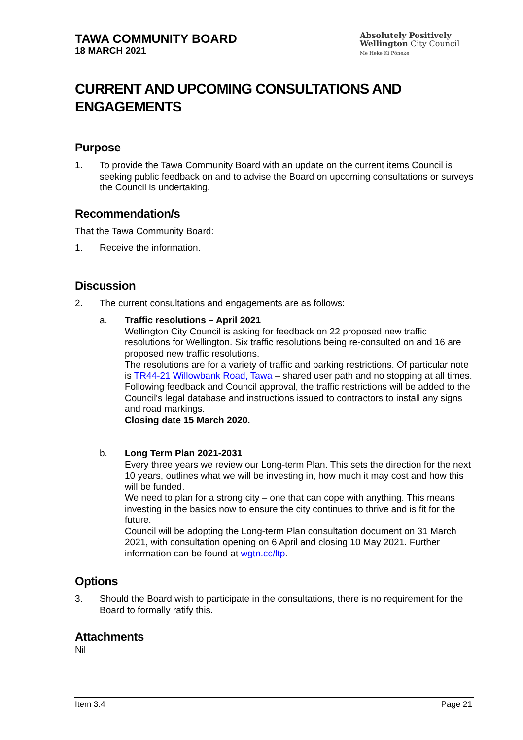TAWA COMMUNITY BOARD
18 MARCH 2021
Absolutely Positively
Wellington City Council
Me Heke Ki Pōneke
CURRENT AND UPCOMING CONSULTATIONS AND ENGAGEMENTS
Purpose
1. To provide the Tawa Community Board with an update on the current items Council is seeking public feedback on and to advise the Board on upcoming consultations or surveys the Council is undertaking.
Recommendation/s
That the Tawa Community Board:
1. Receive the information.
Discussion
2. The current consultations and engagements are as follows:
a. Traffic resolutions – April 2021
Wellington City Council is asking for feedback on 22 proposed new traffic resolutions for Wellington. Six traffic resolutions being re-consulted on and 16 are proposed new traffic resolutions.
The resolutions are for a variety of traffic and parking restrictions. Of particular note is TR44-21 Willowbank Road, Tawa – shared user path and no stopping at all times.
Following feedback and Council approval, the traffic restrictions will be added to the Council's legal database and instructions issued to contractors to install any signs and road markings.
Closing date 15 March 2020.
b. Long Term Plan 2021-2031
Every three years we review our Long-term Plan. This sets the direction for the next 10 years, outlines what we will be investing in, how much it may cost and how this will be funded.
We need to plan for a strong city – one that can cope with anything. This means investing in the basics now to ensure the city continues to thrive and is fit for the future.
Council will be adopting the Long-term Plan consultation document on 31 March 2021, with consultation opening on 6 April and closing 10 May 2021. Further information can be found at wgtn.cc/ltp.
Options
3. Should the Board wish to participate in the consultations, there is no requirement for the Board to formally ratify this.
Attachments
Nil
Item 3.4 Page 21